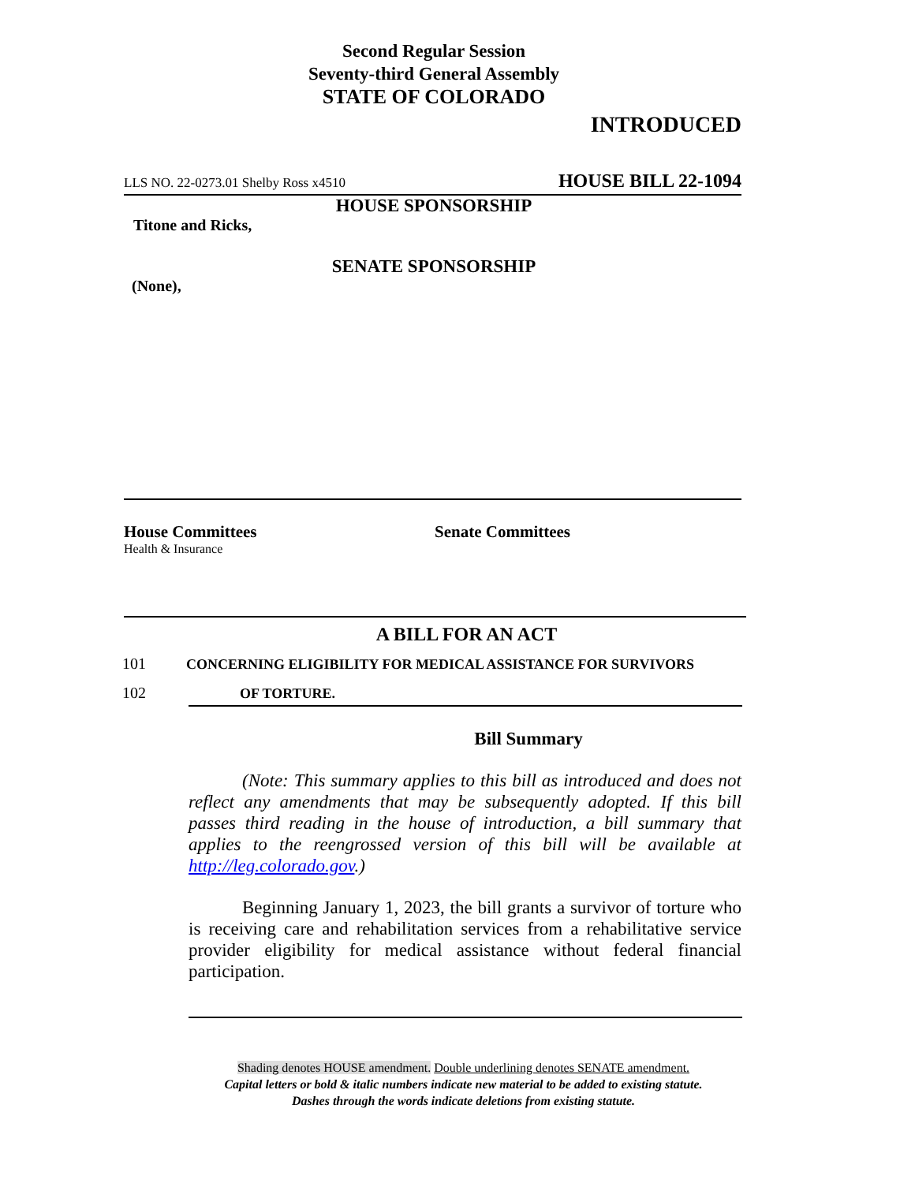Second Regular Session
Seventy-third General Assembly
STATE OF COLORADO
INTRODUCED
LLS NO. 22-0273.01 Shelby Ross x4510 HOUSE BILL 22-1094
HOUSE SPONSORSHIP
Titone and Ricks,
SENATE SPONSORSHIP
(None),
House Committees
Health & Insurance
Senate Committees
A BILL FOR AN ACT
101 CONCERNING ELIGIBILITY FOR MEDICAL ASSISTANCE FOR SURVIVORS
102 OF TORTURE.
Bill Summary
(Note: This summary applies to this bill as introduced and does not reflect any amendments that may be subsequently adopted. If this bill passes third reading in the house of introduction, a bill summary that applies to the reengrossed version of this bill will be available at http://leg.colorado.gov.)
Beginning January 1, 2023, the bill grants a survivor of torture who is receiving care and rehabilitation services from a rehabilitative service provider eligibility for medical assistance without federal financial participation.
Shading denotes HOUSE amendment. Double underlining denotes SENATE amendment.
Capital letters or bold & italic numbers indicate new material to be added to existing statute.
Dashes through the words indicate deletions from existing statute.